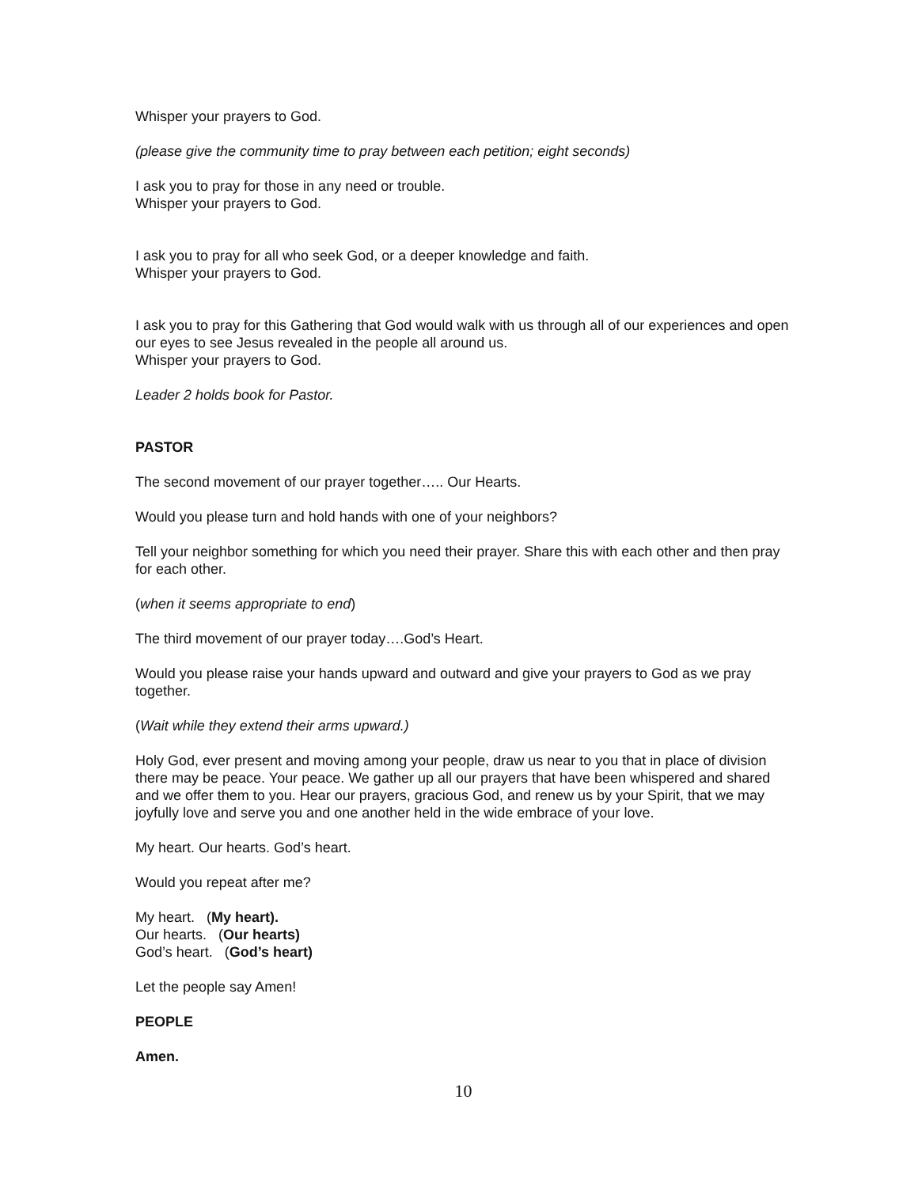Whisper your prayers to God.
(please give the community time to pray between each petition; eight seconds)
I ask you to pray for those in any need or trouble.
Whisper your prayers to God.
I ask you to pray for all who seek God, or a deeper knowledge and faith.
Whisper your prayers to God.
I ask you to pray for this Gathering that God would walk with us through all of our experiences and open our eyes to see Jesus revealed in the people all around us.
Whisper your prayers to God.
Leader 2 holds book for Pastor.
PASTOR
The second movement of our prayer together….. Our Hearts.
Would you please turn and hold hands with one of your neighbors?
Tell your neighbor something for which you need their prayer. Share this with each other and then pray for each other.
(when it seems appropriate to end)
The third movement of our prayer today….God’s Heart.
Would you please raise your hands upward and outward and give your prayers to God as we pray together.
(Wait while they extend their arms upward.)
Holy God, ever present and moving among your people, draw us near to you that in place of division there may be peace. Your peace. We gather up all our prayers that have been whispered and shared and we offer them to you. Hear our prayers, gracious God, and renew us by your Spirit, that we may joyfully love and serve you and one another held in the wide embrace of your love.
My heart. Our hearts. God’s heart.
Would you repeat after me?
My heart. (My heart).
Our hearts. (Our hearts)
God’s heart. (God’s heart)
Let the people say Amen!
PEOPLE
Amen.
10